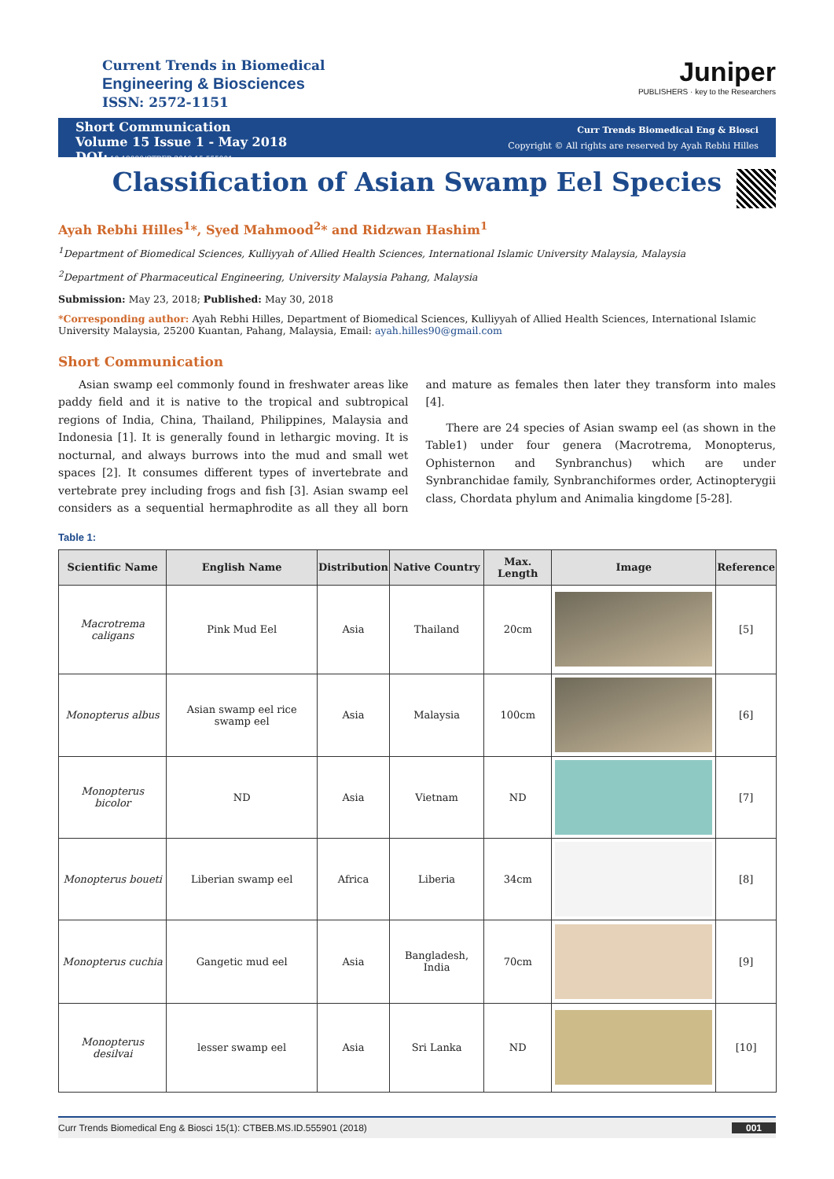Current Trends in Biomedical
Engineering & Biosciences
ISSN: 2572-1151
Juniper
PUBLISHERS · key to the Researchers
Short Communication
Volume 15 Issue 1 - May 2018
DOI: 10.19080/CTBEB.2018.15.555901
Curr Trends Biomedical Eng & Biosci
Copyright © All rights are reserved by Ayah Rebhi Hilles
Classification of Asian Swamp Eel Species
Ayah Rebhi Hilles<sup>1</sup>*, Syed Mahmood<sup>2</sup>* and Ridzwan Hashim<sup>1</sup>
<sup>1</sup> Department of Biomedical Sciences, Kulliyyah of Allied Health Sciences, International Islamic University Malaysia, Malaysia
<sup>2</sup> Department of Pharmaceutical Engineering, University Malaysia Pahang, Malaysia
Submission: May 23, 2018; Published: May 30, 2018
*Corresponding author: Ayah Rebhi Hilles, Department of Biomedical Sciences, Kulliyyah of Allied Health Sciences, International Islamic University Malaysia, 25200 Kuantan, Pahang, Malaysia, Email: ayah.hilles90@gmail.com
Short Communication
Asian swamp eel commonly found in freshwater areas like paddy field and it is native to the tropical and subtropical regions of India, China, Thailand, Philippines, Malaysia and Indonesia [1]. It is generally found in lethargic moving. It is nocturnal, and always burrows into the mud and small wet spaces [2]. It consumes different types of invertebrate and vertebrate prey including frogs and fish [3]. Asian swamp eel considers as a sequential hermaphrodite as all they all born and mature as females then later they transform into males [4].
There are 24 species of Asian swamp eel (as shown in the Table1) under four genera (Macrotrema, Monopterus, Ophisternon and Synbranchus) which are under Synbranchidae family, Synbranchiformes order, Actinopterygii class, Chordata phylum and Animalia kingdome [5-28].
Table 1:
| Scientific Name | English Name | Distribution | Native Country | Max. Length | Image | Reference |
| --- | --- | --- | --- | --- | --- | --- |
| Macrotrema caligans | Pink Mud Eel | Asia | Thailand | 20cm | | [5] |
| Monopterus albus | Asian swamp eel rice swamp eel | Asia | Malaysia | 100cm | | [6] |
| Monopterus bicolor | ND | Asia | Vietnam | ND | | [7] |
| Monopterus boueti | Liberian swamp eel | Africa | Liberia | 34cm | | [8] |
| Monopterus cuchia | Gangetic mud eel | Asia | Bangladesh, India | 70cm | | [9] |
| Monopterus desilvai | lesser swamp eel | Asia | Sri Lanka | ND | | [10] |
Curr Trends Biomedical Eng & Biosci 15(1): CTBEB.MS.ID.555901 (2018) 001